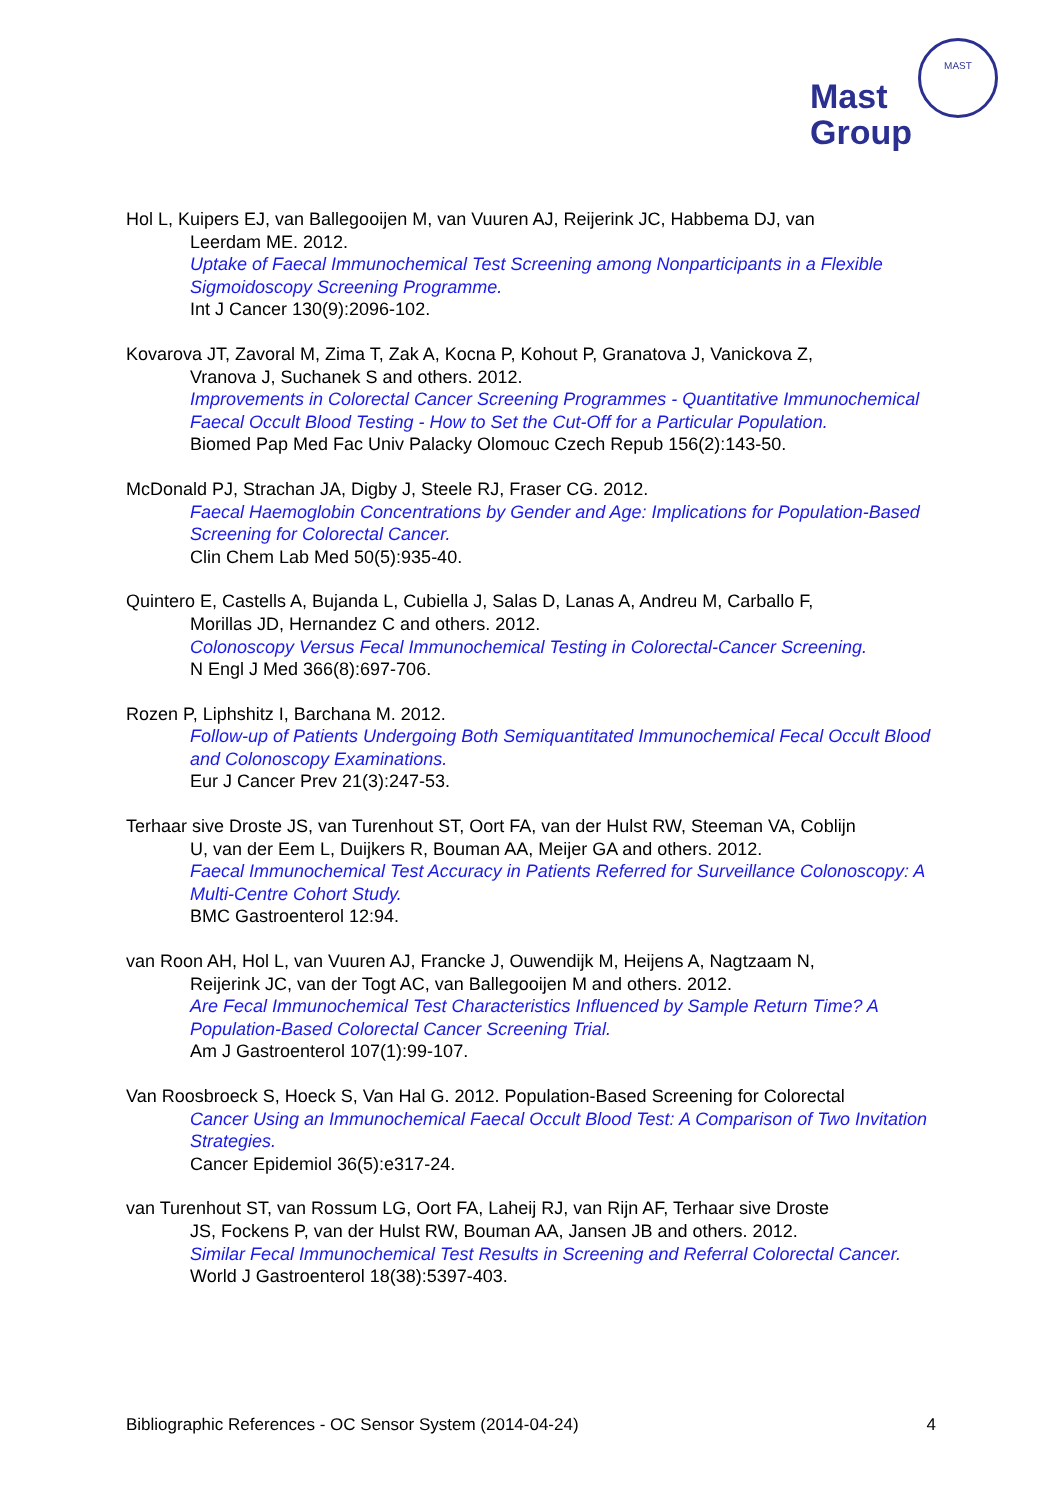Mast
Group
MAST
Hol L, Kuipers EJ, van Ballegooijen M, van Vuuren AJ, Reijerink JC, Habbema DJ, van
Leerdam ME. 2012.
Uptake of Faecal Immunochemical Test Screening among Nonparticipants in a Flexible Sigmoidoscopy Screening Programme.
Int J Cancer 130(9):2096-102.
Kovarova JT, Zavoral M, Zima T, Zak A, Kocna P, Kohout P, Granatova J, Vanickova Z,
Vranova J, Suchanek S and others. 2012.
Improvements in Colorectal Cancer Screening Programmes - Quantitative Immunochemical Faecal Occult Blood Testing - How to Set the Cut-Off for a Particular Population.
Biomed Pap Med Fac Univ Palacky Olomouc Czech Repub 156(2):143-50.
McDonald PJ, Strachan JA, Digby J, Steele RJ, Fraser CG. 2012.
Faecal Haemoglobin Concentrations by Gender and Age: Implications for Population-Based Screening for Colorectal Cancer.
Clin Chem Lab Med 50(5):935-40.
Quintero E, Castells A, Bujanda L, Cubiella J, Salas D, Lanas A, Andreu M, Carballo F,
Morillas JD, Hernandez C and others. 2012.
Colonoscopy Versus Fecal Immunochemical Testing in Colorectal-Cancer Screening.
N Engl J Med 366(8):697-706.
Rozen P, Liphshitz I, Barchana M. 2012.
Follow-up of Patients Undergoing Both Semiquantitated Immunochemical Fecal Occult Blood and Colonoscopy Examinations.
Eur J Cancer Prev 21(3):247-53.
Terhaar sive Droste JS, van Turenhout ST, Oort FA, van der Hulst RW, Steeman VA, Coblijn
U, van der Eem L, Duijkers R, Bouman AA, Meijer GA and others. 2012.
Faecal Immunochemical Test Accuracy in Patients Referred for Surveillance Colonoscopy: A Multi-Centre Cohort Study.
BMC Gastroenterol 12:94.
van Roon AH, Hol L, van Vuuren AJ, Francke J, Ouwendijk M, Heijens A, Nagtzaam N,
Reijerink JC, van der Togt AC, van Ballegooijen M and others. 2012.
Are Fecal Immunochemical Test Characteristics Influenced by Sample Return Time? A Population-Based Colorectal Cancer Screening Trial.
Am J Gastroenterol 107(1):99-107.
Van Roosbroeck S, Hoeck S, Van Hal G. 2012. Population-Based Screening for Colorectal
Cancer Using an Immunochemical Faecal Occult Blood Test: A Comparison of Two Invitation Strategies.
Cancer Epidemiol 36(5):e317-24.
van Turenhout ST, van Rossum LG, Oort FA, Laheij RJ, van Rijn AF, Terhaar sive Droste
JS, Fockens P, van der Hulst RW, Bouman AA, Jansen JB and others. 2012.
Similar Fecal Immunochemical Test Results in Screening and Referral Colorectal Cancer.
World J Gastroenterol 18(38):5397-403.
Bibliographic References - OC Sensor System (2014-04-24) 4